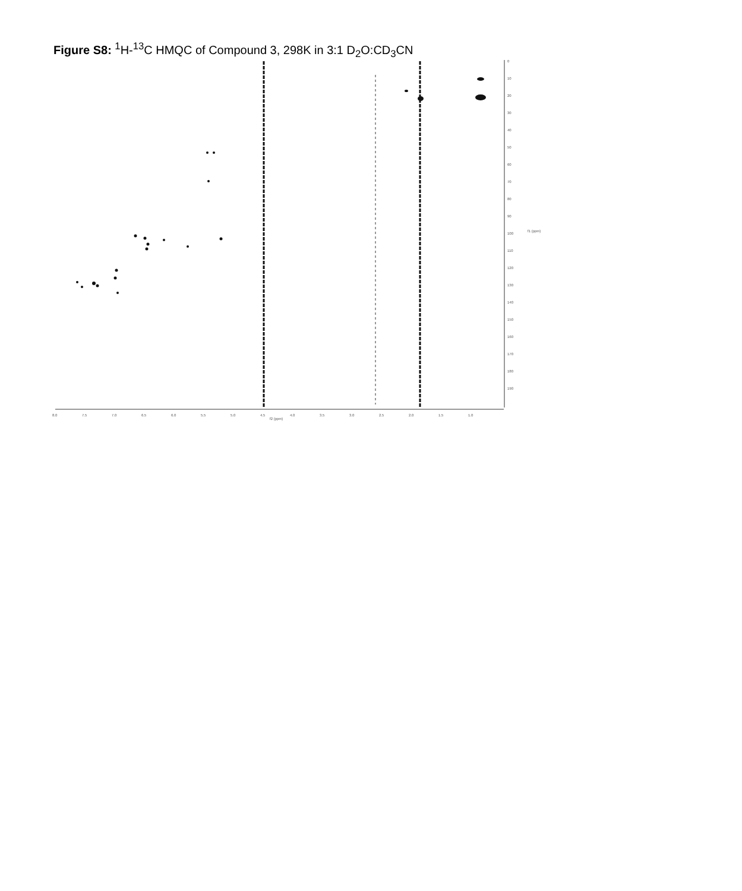Figure S8: <sup>1</sup>H-<sup>13</sup>C HMQC of Compound 3, 298K in 3:1 D<sub>2</sub>O:CD<sub>3</sub>CN
8.0
7.5
7.0
6.5
6.0
5.5
5.0
4.5
4.0
3.5
3.0
2.5
2.0
1.5
1.0
f2 (ppm)
0
10
20
30
40
50
60
70
80
90
100
110
120
130
140
150
160
170
180
190
f1 (ppm)